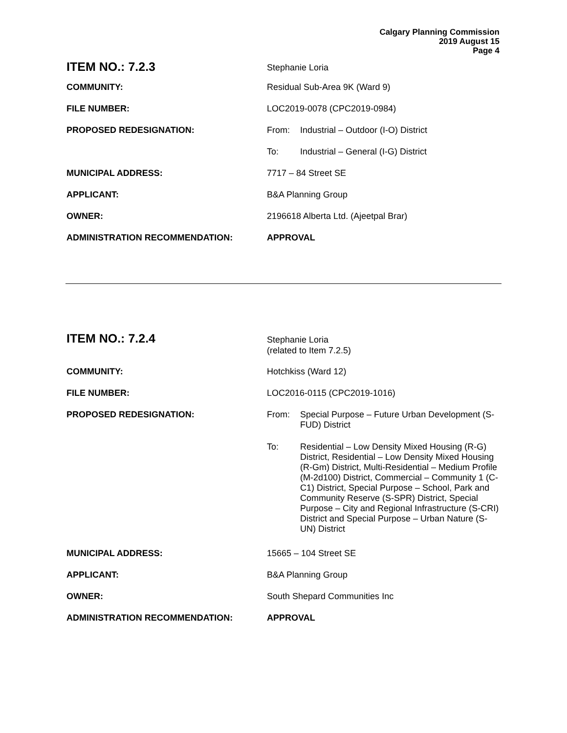Calgary Planning Commission
2019 August 15
Page 4
ITEM NO.: 7.2.3
Stephanie Loria
COMMUNITY: Residual Sub-Area 9K (Ward 9)
FILE NUMBER: LOC2019-0078 (CPC2019-0984)
PROPOSED REDESIGNATION: From: Industrial – Outdoor (I-O) District
To: Industrial – General (I-G) District
MUNICIPAL ADDRESS: 7717 – 84 Street SE
APPLICANT: B&A Planning Group
OWNER: 2196618 Alberta Ltd. (Ajeetpal Brar)
ADMINISTRATION RECOMMENDATION: APPROVAL
ITEM NO.: 7.2.4
Stephanie Loria
(related to Item 7.2.5)
COMMUNITY: Hotchkiss (Ward 12)
FILE NUMBER: LOC2016-0115 (CPC2019-1016)
PROPOSED REDESIGNATION: From: Special Purpose – Future Urban Development (S-FUD) District
To: Residential – Low Density Mixed Housing (R-G) District, Residential – Low Density Mixed Housing (R-Gm) District, Multi-Residential – Medium Profile (M-2d100) District, Commercial – Community 1 (C-C1) District, Special Purpose – School, Park and Community Reserve (S-SPR) District, Special Purpose – City and Regional Infrastructure (S-CRI) District and Special Purpose – Urban Nature (S-UN) District
MUNICIPAL ADDRESS: 15665 – 104 Street SE
APPLICANT: B&A Planning Group
OWNER: South Shepard Communities Inc
ADMINISTRATION RECOMMENDATION: APPROVAL